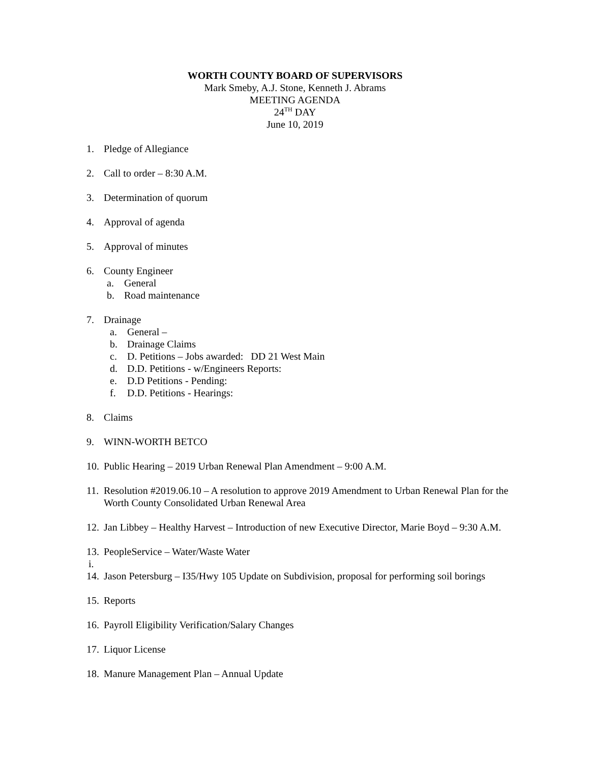WORTH COUNTY BOARD OF SUPERVISORS
Mark Smeby, A.J. Stone, Kenneth J. Abrams
MEETING AGENDA
24<sup>TH</sup> DAY
June 10, 2019
1. Pledge of Allegiance
2. Call to order – 8:30 A.M.
3. Determination of quorum
4. Approval of agenda
5. Approval of minutes
6. County Engineer
a. General
b. Road maintenance
7. Drainage
a. General –
b. Drainage Claims
c. D. Petitions – Jobs awarded: DD 21 West Main
d. D.D. Petitions - w/Engineers Reports:
e. D.D Petitions - Pending:
f. D.D. Petitions - Hearings:
8. Claims
9. WINN-WORTH BETCO
10. Public Hearing – 2019 Urban Renewal Plan Amendment – 9:00 A.M.
11. Resolution #2019.06.10 – A resolution to approve 2019 Amendment to Urban Renewal Plan for the Worth County Consolidated Urban Renewal Area
12. Jan Libbey – Healthy Harvest – Introduction of new Executive Director, Marie Boyd – 9:30 A.M.
13. PeopleService – Water/Waste Water
i.
14. Jason Petersburg – I35/Hwy 105 Update on Subdivision, proposal for performing soil borings
15. Reports
16. Payroll Eligibility Verification/Salary Changes
17. Liquor License
18. Manure Management Plan – Annual Update